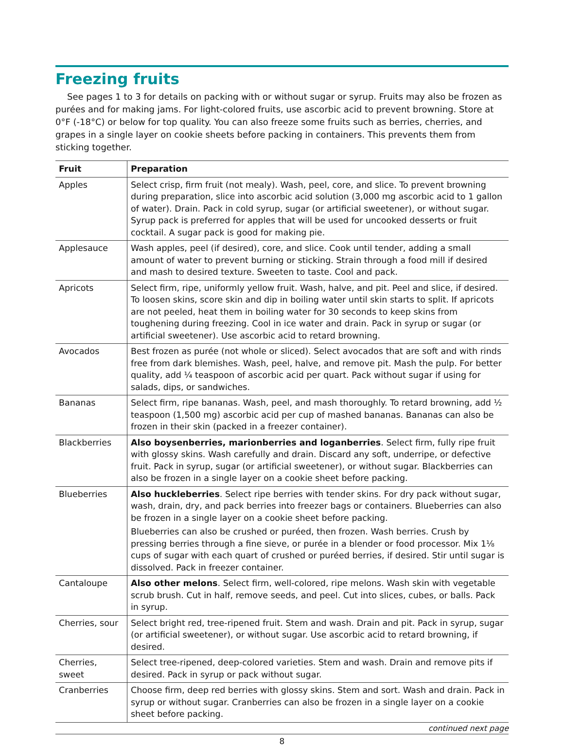Freezing fruits
See pages 1 to 3 for details on packing with or without sugar or syrup. Fruits may also be frozen as purées and for making jams. For light-colored fruits, use ascorbic acid to prevent browning. Store at 0°F (-18°C) or below for top quality. You can also freeze some fruits such as berries, cherries, and grapes in a single layer on cookie sheets before packing in containers. This prevents them from sticking together.
| Fruit | Preparation |
| --- | --- |
| Apples | Select crisp, firm fruit (not mealy). Wash, peel, core, and slice. To prevent browning during preparation, slice into ascorbic acid solution (3,000 mg ascorbic acid to 1 gallon of water). Drain. Pack in cold syrup, sugar (or artificial sweetener), or without sugar. Syrup pack is preferred for apples that will be used for uncooked desserts or fruit cocktail. A sugar pack is good for making pie. |
| Applesauce | Wash apples, peel (if desired), core, and slice. Cook until tender, adding a small amount of water to prevent burning or sticking. Strain through a food mill if desired and mash to desired texture. Sweeten to taste. Cool and pack. |
| Apricots | Select firm, ripe, uniformly yellow fruit. Wash, halve, and pit. Peel and slice, if desired. To loosen skins, score skin and dip in boiling water until skin starts to split. If apricots are not peeled, heat them in boiling water for 30 seconds to keep skins from toughening during freezing. Cool in ice water and drain. Pack in syrup or sugar (or artificial sweetener). Use ascorbic acid to retard browning. |
| Avocados | Best frozen as purée (not whole or sliced). Select avocados that are soft and with rinds free from dark blemishes. Wash, peel, halve, and remove pit. Mash the pulp. For better quality, add ¼ teaspoon of ascorbic acid per quart. Pack without sugar if using for salads, dips, or sandwiches. |
| Bananas | Select firm, ripe bananas. Wash, peel, and mash thoroughly. To retard browning, add ½ teaspoon (1,500 mg) ascorbic acid per cup of mashed bananas. Bananas can also be frozen in their skin (packed in a freezer container). |
| Blackberries | Also boysenberries, marionberries and loganberries . Select firm, fully ripe fruit with glossy skins. Wash carefully and drain. Discard any soft, underripe, or defective fruit. Pack in syrup, sugar (or artificial sweetener), or without sugar. Blackberries can also be frozen in a single layer on a cookie sheet before packing. |
| Blueberries | Also huckleberries . Select ripe berries with tender skins. For dry pack without sugar, wash, drain, dry, and pack berries into freezer bags or containers. Blueberries can also be frozen in a single layer on a cookie sheet before packing. Blueberries can also be crushed or puréed, then frozen. Wash berries. Crush by pressing berries through a fine sieve, or purée in a blender or food processor. Mix 1⅛ cups of sugar with each quart of crushed or puréed berries, if desired. Stir until sugar is dissolved. Pack in freezer container. |
| Cantaloupe | Also other melons . Select firm, well-colored, ripe melons. Wash skin with vegetable scrub brush. Cut in half, remove seeds, and peel. Cut into slices, cubes, or balls. Pack in syrup. |
| Cherries, sour | Select bright red, tree-ripened fruit. Stem and wash. Drain and pit. Pack in syrup, sugar (or artificial sweetener), or without sugar. Use ascorbic acid to retard browning, if desired. |
| Cherries, sweet | Select tree-ripened, deep-colored varieties. Stem and wash. Drain and remove pits if desired. Pack in syrup or pack without sugar. |
| Cranberries | Choose firm, deep red berries with glossy skins. Stem and sort. Wash and drain. Pack in syrup or without sugar. Cranberries can also be frozen in a single layer on a cookie sheet before packing. |
continued next page
8